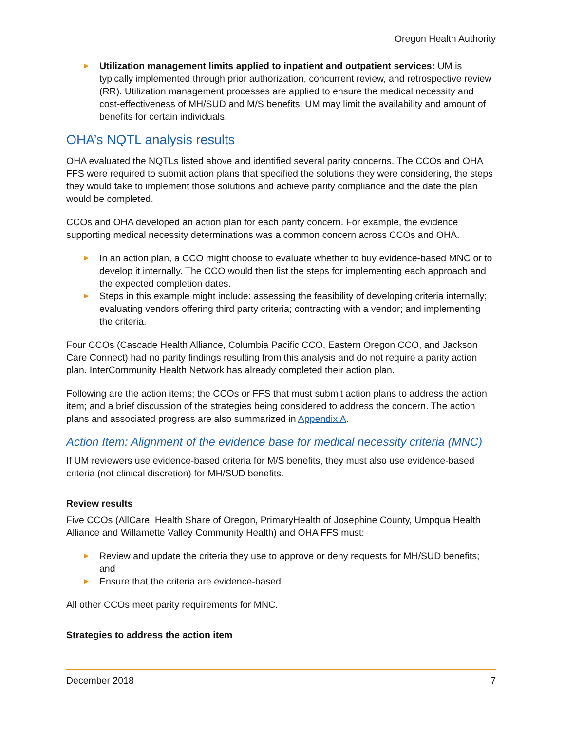Oregon Health Authority
► Utilization management limits applied to inpatient and outpatient services: UM is typically implemented through prior authorization, concurrent review, and retrospective review (RR). Utilization management processes are applied to ensure the medical necessity and cost-effectiveness of MH/SUD and M/S benefits. UM may limit the availability and amount of benefits for certain individuals.
OHA’s NQTL analysis results
OHA evaluated the NQTLs listed above and identified several parity concerns. The CCOs and OHA FFS were required to submit action plans that specified the solutions they were considering, the steps they would take to implement those solutions and achieve parity compliance and the date the plan would be completed.
CCOs and OHA developed an action plan for each parity concern. For example, the evidence supporting medical necessity determinations was a common concern across CCOs and OHA.
► In an action plan, a CCO might choose to evaluate whether to buy evidence-based MNC or to develop it internally. The CCO would then list the steps for implementing each approach and the expected completion dates.
► Steps in this example might include: assessing the feasibility of developing criteria internally; evaluating vendors offering third party criteria; contracting with a vendor; and implementing the criteria.
Four CCOs (Cascade Health Alliance, Columbia Pacific CCO, Eastern Oregon CCO, and Jackson Care Connect) had no parity findings resulting from this analysis and do not require a parity action plan. InterCommunity Health Network has already completed their action plan.
Following are the action items; the CCOs or FFS that must submit action plans to address the action item; and a brief discussion of the strategies being considered to address the concern. The action plans and associated progress are also summarized in Appendix A.
Action Item: Alignment of the evidence base for medical necessity criteria (MNC)
If UM reviewers use evidence-based criteria for M/S benefits, they must also use evidence-based criteria (not clinical discretion) for MH/SUD benefits.
Review results
Five CCOs (AllCare, Health Share of Oregon, PrimaryHealth of Josephine County, Umpqua Health Alliance and Willamette Valley Community Health) and OHA FFS must:
► Review and update the criteria they use to approve or deny requests for MH/SUD benefits; and
► Ensure that the criteria are evidence-based.
All other CCOs meet parity requirements for MNC.
Strategies to address the action item
December 2018 7